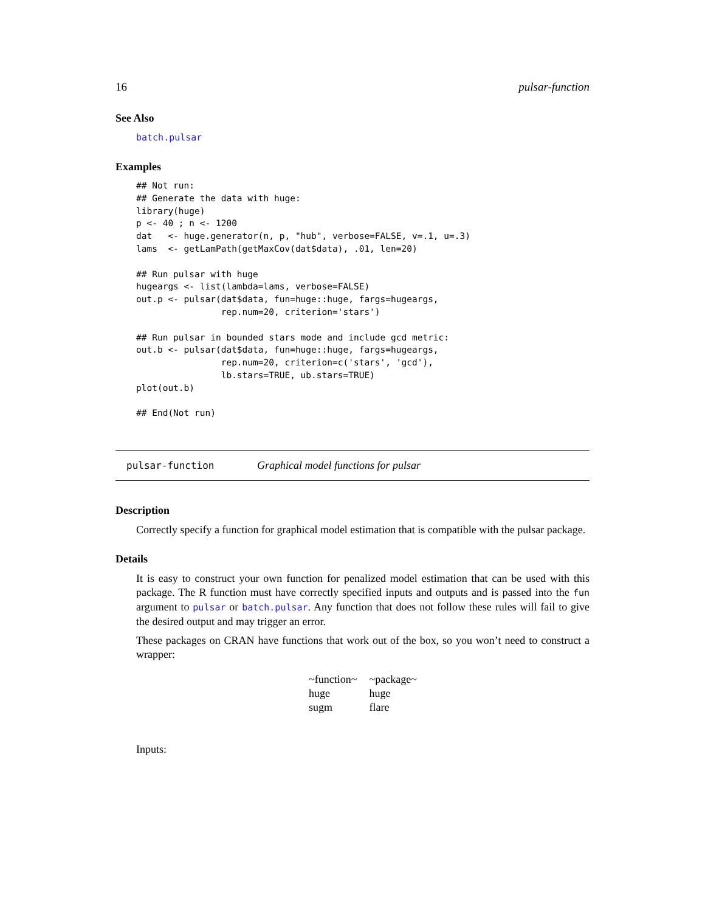16 pulsar-function
See Also
batch.pulsar
Examples
## Not run:
## Generate the data with huge:
library(huge)
p <- 40 ; n <- 1200
dat   <- huge.generator(n, p, "hub", verbose=FALSE, v=.1, u=.3)
lams  <- getLamPath(getMaxCov(dat$data), .01, len=20)

## Run pulsar with huge
hugeargs <- list(lambda=lams, verbose=FALSE)
out.p <- pulsar(dat$data, fun=huge::huge, fargs=hugeargs,
                rep.num=20, criterion='stars')

## Run pulsar in bounded stars mode and include gcd metric:
out.b <- pulsar(dat$data, fun=huge::huge, fargs=hugeargs,
                rep.num=20, criterion=c('stars', 'gcd'),
                lb.stars=TRUE, ub.stars=TRUE)
plot(out.b)

## End(Not run)
pulsar-function Graphical model functions for pulsar
Description
Correctly specify a function for graphical model estimation that is compatible with the pulsar package.
Details
It is easy to construct your own function for penalized model estimation that can be used with this package. The R function must have correctly specified inputs and outputs and is passed into the fun argument to pulsar or batch.pulsar. Any function that does not follow these rules will fail to give the desired output and may trigger an error.
These packages on CRAN have functions that work out of the box, so you won’t need to construct a wrapper:
| ~function~ | ~package~ |
| huge | huge |
| sugm | flare |
Inputs: